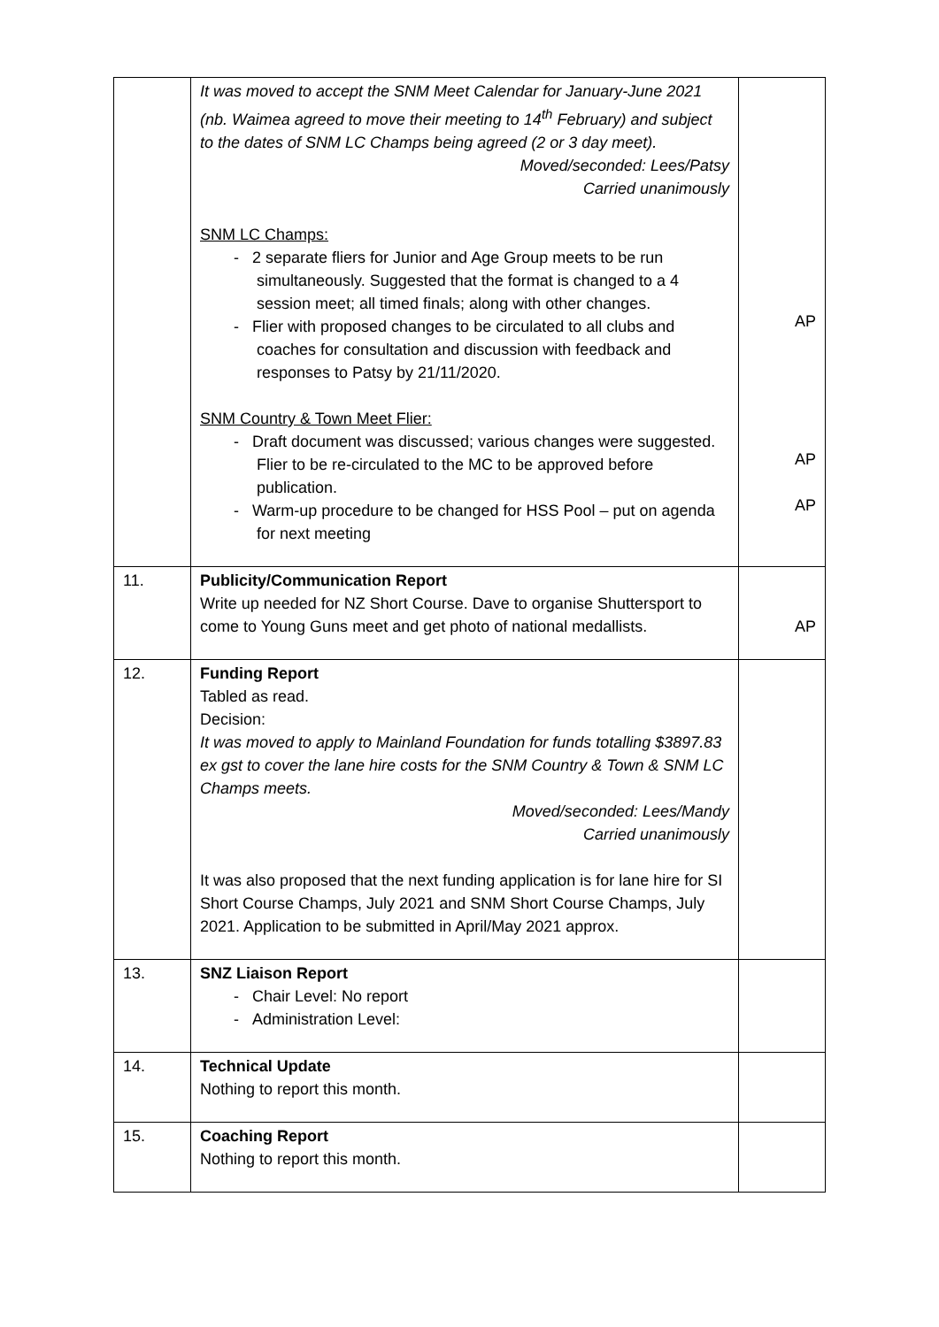| | It was moved to accept the SNM Meet Calendar for January-June 2021 (nb. Waimea agreed to move their meeting to 14<sup>th</sup> February) and subject to the dates of SNM LC Champs being agreed (2 or 3 day meet). Moved/seconded: Lees/Patsy Carried unanimously SNM LC Champs: - 2 separate fliers for Junior and Age Group meets to be run simultaneously. Suggested that the format is changed to a 4 session meet; all timed finals; along with other changes. - Flier with proposed changes to be circulated to all clubs and coaches for consultation and discussion with feedback and responses to Patsy by 21/11/2020. SNM Country & Town Meet Flier: - Draft document was discussed; various changes were suggested. Flier to be re-circulated to the MC to be approved before publication. - Warm-up procedure to be changed for HSS Pool – put on agenda for next meeting | AP AP AP |
| 11. | Publicity/Communication Report Write up needed for NZ Short Course. Dave to organise Shuttersport to come to Young Guns meet and get photo of national medallists. | AP |
| 12. | Funding Report Tabled as read. Decision: It was moved to apply to Mainland Foundation for funds totalling $3897.83 ex gst to cover the lane hire costs for the SNM Country & Town & SNM LC Champs meets. Moved/seconded: Lees/Mandy Carried unanimously It was also proposed that the next funding application is for lane hire for SI Short Course Champs, July 2021 and SNM Short Course Champs, July 2021. Application to be submitted in April/May 2021 approx. | |
| 13. | SNZ Liaison Report - Chair Level: No report - Administration Level: | |
| 14. | Technical Update Nothing to report this month. | |
| 15. | Coaching Report Nothing to report this month. | |